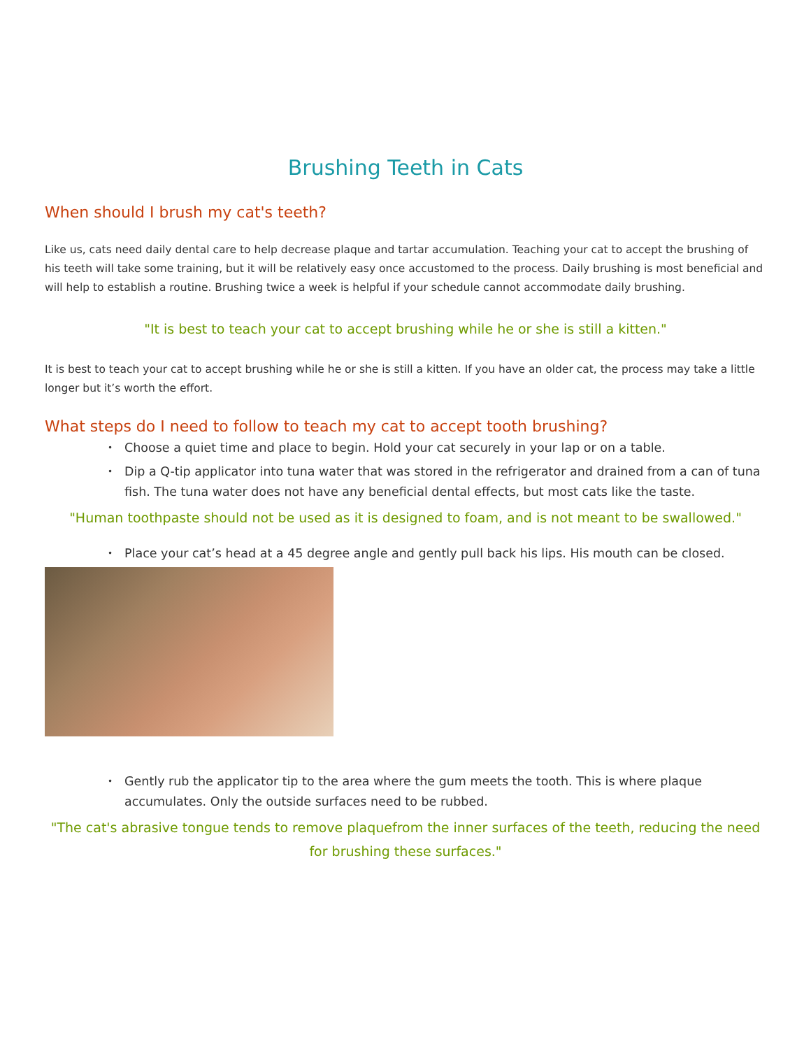Brushing Teeth in Cats
When should I brush my cat's teeth?
Like us, cats need daily dental care to help decrease plaque and tartar accumulation. Teaching your cat to accept the brushing of his teeth will take some training, but it will be relatively easy once accustomed to the process. Daily brushing is most beneficial and will help to establish a routine. Brushing twice a week is helpful if your schedule cannot accommodate daily brushing.
"It is best to teach your cat to accept brushing while he or she is still a kitten."
It is best to teach your cat to accept brushing while he or she is still a kitten. If you have an older cat, the process may take a little longer but it’s worth the effort.
What steps do I need to follow to teach my cat to accept tooth brushing?
• Choose a quiet time and place to begin. Hold your cat securely in your lap or on a table.
• Dip a Q-tip applicator into tuna water that was stored in the refrigerator and drained from a can of tuna fish. The tuna water does not have any beneficial dental effects, but most cats like the taste.
"Human toothpaste should not be used as it is designed to foam, and is not meant to be swallowed."
• Place your cat’s head at a 45 degree angle and gently pull back his lips. His mouth can be closed.
• Gently rub the applicator tip to the area where the gum meets the tooth. This is where plaque accumulates. Only the outside surfaces need to be rubbed.
"The cat's abrasive tongue tends to remove plaquefrom the inner surfaces of the teeth, reducing the need for brushing these surfaces."